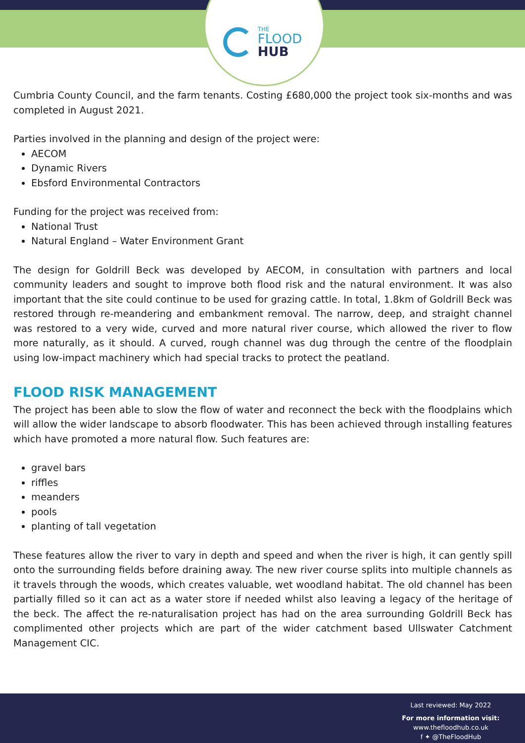THE
FLOOD
HUB
Cumbria County Council, and the farm tenants. Costing £680,000 the project took six-months and was completed in August 2021.
Parties involved in the planning and design of the project were:
AECOM
Dynamic Rivers
Ebsford Environmental Contractors
Funding for the project was received from:
National Trust
Natural England – Water Environment Grant
The design for Goldrill Beck was developed by AECOM, in consultation with partners and local community leaders and sought to improve both flood risk and the natural environment. It was also important that the site could continue to be used for grazing cattle. In total, 1.8km of Goldrill Beck was restored through re-meandering and embankment removal. The narrow, deep, and straight channel was restored to a very wide, curved and more natural river course, which allowed the river to flow more naturally, as it should. A curved, rough channel was dug through the centre of the floodplain using low-impact machinery which had special tracks to protect the peatland.
FLOOD RISK MANAGEMENT
The project has been able to slow the flow of water and reconnect the beck with the floodplains which will allow the wider landscape to absorb floodwater. This has been achieved through installing features which have promoted a more natural flow. Such features are:
gravel bars
riffles
meanders
pools
planting of tall vegetation
These features allow the river to vary in depth and speed and when the river is high, it can gently spill onto the surrounding fields before draining away. The new river course splits into multiple channels as it travels through the woods, which creates valuable, wet woodland habitat. The old channel has been partially filled so it can act as a water store if needed whilst also leaving a legacy of the heritage of the beck. The affect the re-naturalisation project has had on the area surrounding Goldrill Beck has complimented other projects which are part of the wider catchment based Ullswater Catchment Management CIC.
Last reviewed: May 2022
For more information visit:
www.thefloodhub.co.uk
f ✦ @TheFloodHub